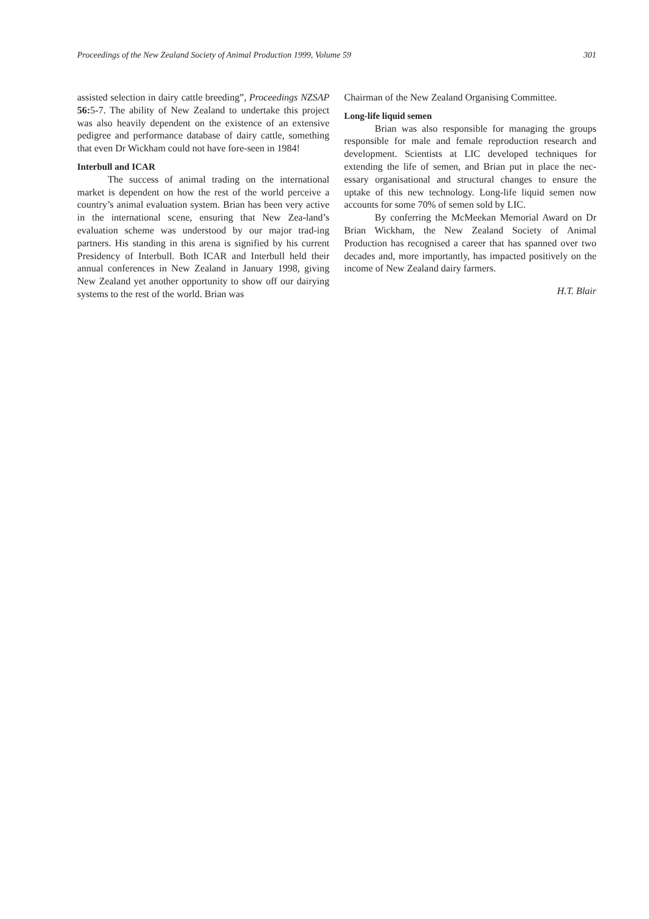Proceedings of the New Zealand Society of Animal Production 1999, Volume 59 301
assisted selection in dairy cattle breeding”, Proceedings NZSAP 56: 5-7. The ability of New Zealand to undertake this project was also heavily dependent on the existence of an extensive pedigree and performance database of dairy cattle, something that even Dr Wickham could not have fore-seen in 1984!
Interbull and ICAR
The success of animal trading on the international market is dependent on how the rest of the world perceive a country’s animal evaluation system. Brian has been very active in the international scene, ensuring that New Zea-land’s evaluation scheme was understood by our major trad-ing partners. His standing in this arena is signified by his current Presidency of Interbull. Both ICAR and Interbull held their annual conferences in New Zealand in January 1998, giving New Zealand yet another opportunity to show off our dairying systems to the rest of the world. Brian was
Chairman of the New Zealand Organising Committee.
Long-life liquid semen
Brian was also responsible for managing the groups responsible for male and female reproduction research and development. Scientists at LIC developed techniques for extending the life of semen, and Brian put in place the nec-essary organisational and structural changes to ensure the uptake of this new technology. Long-life liquid semen now accounts for some 70% of semen sold by LIC.
By conferring the McMeekan Memorial Award on Dr Brian Wickham, the New Zealand Society of Animal Production has recognised a career that has spanned over two decades and, more importantly, has impacted positively on the income of New Zealand dairy farmers.
H.T. Blair